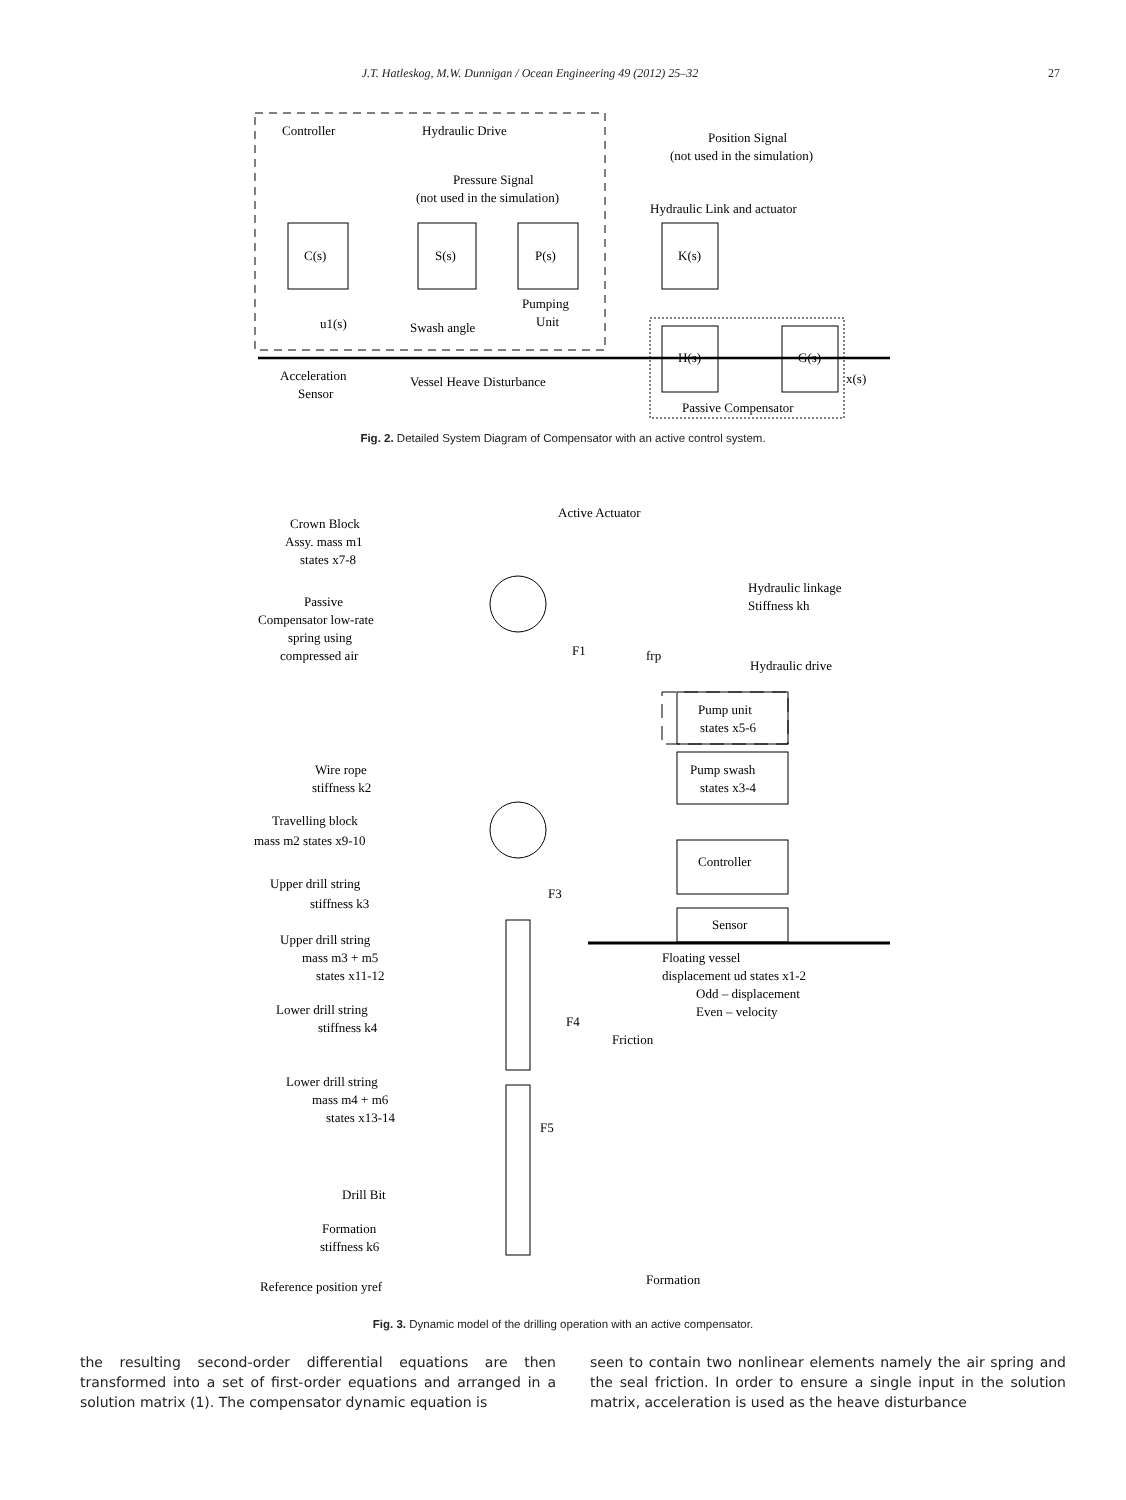J.T. Hatleskog, M.W. Dunnigan / Ocean Engineering 49 (2012) 25–32 27
Controller
Hydraulic Drive
Position Signal
(not used in the simulation)
Pressure Signal
(not used in the simulation)
Hydraulic Link and actuator
C(s)
S(s)
P(s)
K(s)
H(s)
G(s)
Pumping
Unit
u1(s)
Swash angle
Acceleration
Sensor
Vessel Heave Disturbance
x(s)
Passive Compensator
Fig. 2. Detailed System Diagram of Compensator with an active control system.
Active Actuator
Crown Block
Assy. mass m1
states x7-8
Passive
Compensator low-rate
spring using
compressed air
Hydraulic linkage
Stiffness kh
Hydraulic drive
Pump unit
states x5-6
Pump swash
states x3-4
Controller
Sensor
Wire rope
stiffness k2
Travelling block
mass m2 states x9-10
Upper drill string
stiffness k3
Upper drill string
mass m3 + m5
states x11-12
Lower drill string
stiffness k4
Lower drill string
mass m4 + m6
states x13-14
Drill Bit
Formation
stiffness k6
Reference position yref
Floating vessel
displacement ud states x1-2
Odd – displacement
Even – velocity
Friction
Formation
F1
frp
F3
F4
F5
Fig. 3. Dynamic model of the drilling operation with an active compensator.
the resulting second-order differential equations are then transformed into a set of first-order equations and arranged in a solution matrix (1). The compensator dynamic equation is
seen to contain two nonlinear elements namely the air spring and the seal friction. In order to ensure a single input in the solution matrix, acceleration is used as the heave disturbance